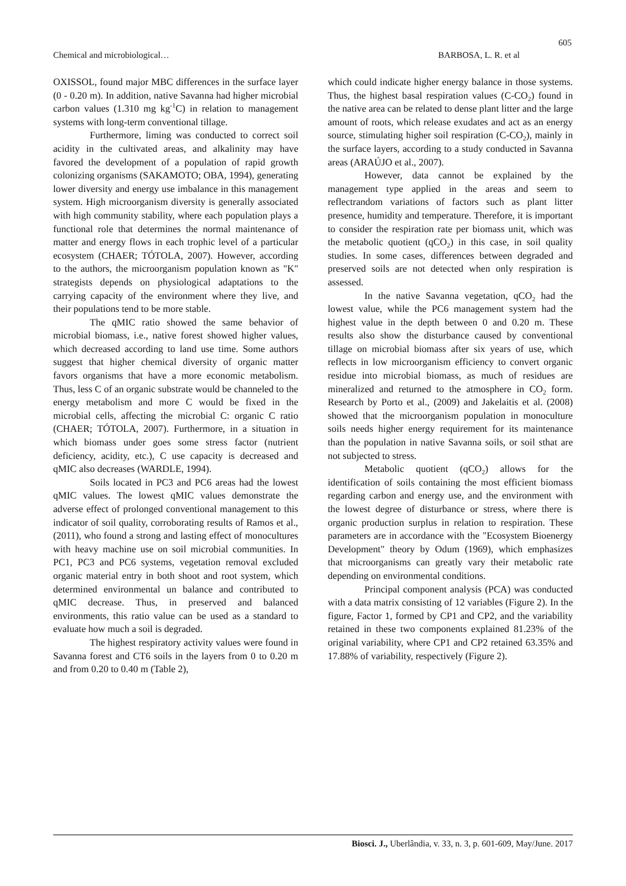605
Chemical and microbiological… BARBOSA, L. R. et al
OXISSOL, found major MBC differences in the surface layer (0 - 0.20 m). In addition, native Savanna had higher microbial carbon values (1.310 mg kg<sup>-1</sup>C) in relation to management systems with long-term conventional tillage.
Furthermore, liming was conducted to correct soil acidity in the cultivated areas, and alkalinity may have favored the development of a population of rapid growth colonizing organisms (SAKAMOTO; OBA, 1994), generating lower diversity and energy use imbalance in this management system. High microorganism diversity is generally associated with high community stability, where each population plays a functional role that determines the normal maintenance of matter and energy flows in each trophic level of a particular ecosystem (CHAER; TÓTOLA, 2007). However, according to the authors, the microorganism population known as "K" strategists depends on physiological adaptations to the carrying capacity of the environment where they live, and their populations tend to be more stable.
The qMIC ratio showed the same behavior of microbial biomass, i.e., native forest showed higher values, which decreased according to land use time. Some authors suggest that higher chemical diversity of organic matter favors organisms that have a more economic metabolism. Thus, less C of an organic substrate would be channeled to the energy metabolism and more C would be fixed in the microbial cells, affecting the microbial C: organic C ratio (CHAER; TÓTOLA, 2007). Furthermore, in a situation in which biomass under goes some stress factor (nutrient deficiency, acidity, etc.), C use capacity is decreased and qMIC also decreases (WARDLE, 1994).
Soils located in PC3 and PC6 areas had the lowest qMIC values. The lowest qMIC values demonstrate the adverse effect of prolonged conventional management to this indicator of soil quality, corroborating results of Ramos et al., (2011), who found a strong and lasting effect of monocultures with heavy machine use on soil microbial communities. In PC1, PC3 and PC6 systems, vegetation removal excluded organic material entry in both shoot and root system, which determined environmental un balance and contributed to qMIC decrease. Thus, in preserved and balanced environments, this ratio value can be used as a standard to evaluate how much a soil is degraded.
The highest respiratory activity values were found in Savanna forest and CT6 soils in the layers from 0 to 0.20 m and from 0.20 to 0.40 m (Table 2),
which could indicate higher energy balance in those systems. Thus, the highest basal respiration values (C-CO<sub>2</sub>) found in the native area can be related to dense plant litter and the large amount of roots, which release exudates and act as an energy source, stimulating higher soil respiration (C-CO<sub>2</sub>), mainly in the surface layers, according to a study conducted in Savanna areas (ARAÚJO et al., 2007).
However, data cannot be explained by the management type applied in the areas and seem to reflectrandom variations of factors such as plant litter presence, humidity and temperature. Therefore, it is important to consider the respiration rate per biomass unit, which was the metabolic quotient (qCO<sub>2</sub>) in this case, in soil quality studies. In some cases, differences between degraded and preserved soils are not detected when only respiration is assessed.
In the native Savanna vegetation, qCO<sub>2</sub> had the lowest value, while the PC6 management system had the highest value in the depth between 0 and 0.20 m. These results also show the disturbance caused by conventional tillage on microbial biomass after six years of use, which reflects in low microorganism efficiency to convert organic residue into microbial biomass, as much of residues are mineralized and returned to the atmosphere in CO<sub>2</sub> form. Research by Porto et al., (2009) and Jakelaitis et al. (2008) showed that the microorganism population in monoculture soils needs higher energy requirement for its maintenance than the population in native Savanna soils, or soil sthat are not subjected to stress.
Metabolic quotient (qCO<sub>2</sub>) allows for the identification of soils containing the most efficient biomass regarding carbon and energy use, and the environment with the lowest degree of disturbance or stress, where there is organic production surplus in relation to respiration. These parameters are in accordance with the "Ecosystem Bioenergy Development" theory by Odum (1969), which emphasizes that microorganisms can greatly vary their metabolic rate depending on environmental conditions.
Principal component analysis (PCA) was conducted with a data matrix consisting of 12 variables (Figure 2). In the figure, Factor 1, formed by CP1 and CP2, and the variability retained in these two components explained 81.23% of the original variability, where CP1 and CP2 retained 63.35% and 17.88% of variability, respectively (Figure 2).
Biosci. J., Uberlândia, v. 33, n. 3, p. 601-609, May/June. 2017